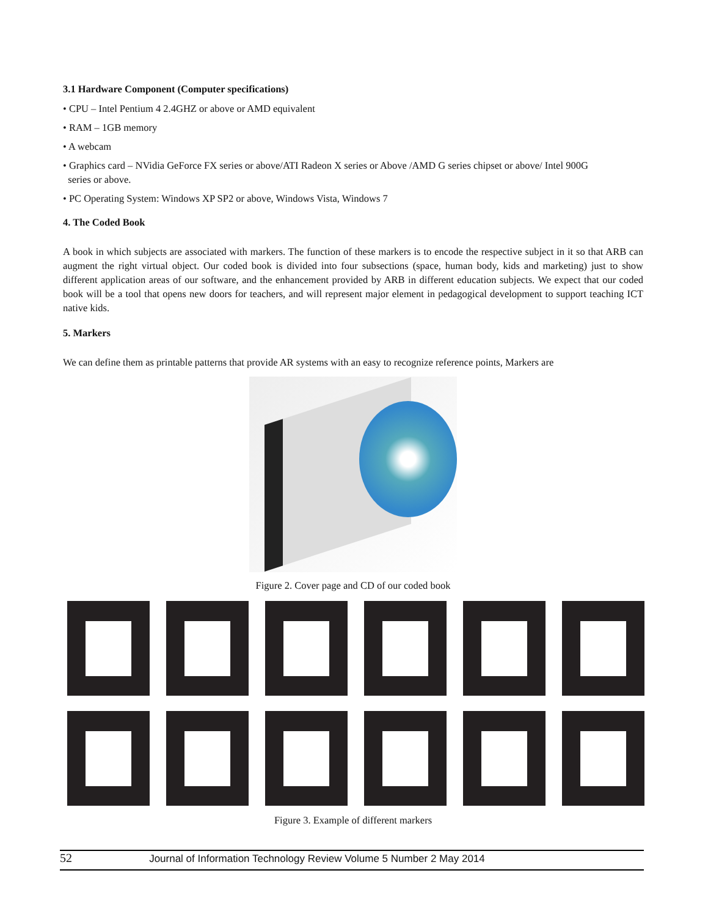3.1 Hardware Component (Computer specifications)
• CPU – Intel Pentium 4 2.4GHZ or above or AMD equivalent
• RAM – 1GB memory
• A webcam
• Graphics card – NVidia GeForce FX series or above/ATI Radeon X series or Above /AMD G series chipset or above/ Intel 900G
series or above.
• PC Operating System: Windows XP SP2 or above, Windows Vista, Windows 7
4. The Coded Book
A book in which subjects are associated with markers. The function of these markers is to encode the respective subject in it so that ARB can augment the right virtual object. Our coded book is divided into four subsections (space, human body, kids and marketing) just to show different application areas of our software, and the enhancement provided by ARB in different education subjects. We expect that our coded book will be a tool that opens new doors for teachers, and will represent major element in pedagogical development to support teaching ICT native kids.
5. Markers
We can define them as printable patterns that provide AR systems with an easy to recognize reference points, Markers are
Figure 2. Cover page and CD of our coded book
Figure 3. Example of different markers
52 Journal of Information Technology Review Volume 5 Number 2 May 2014